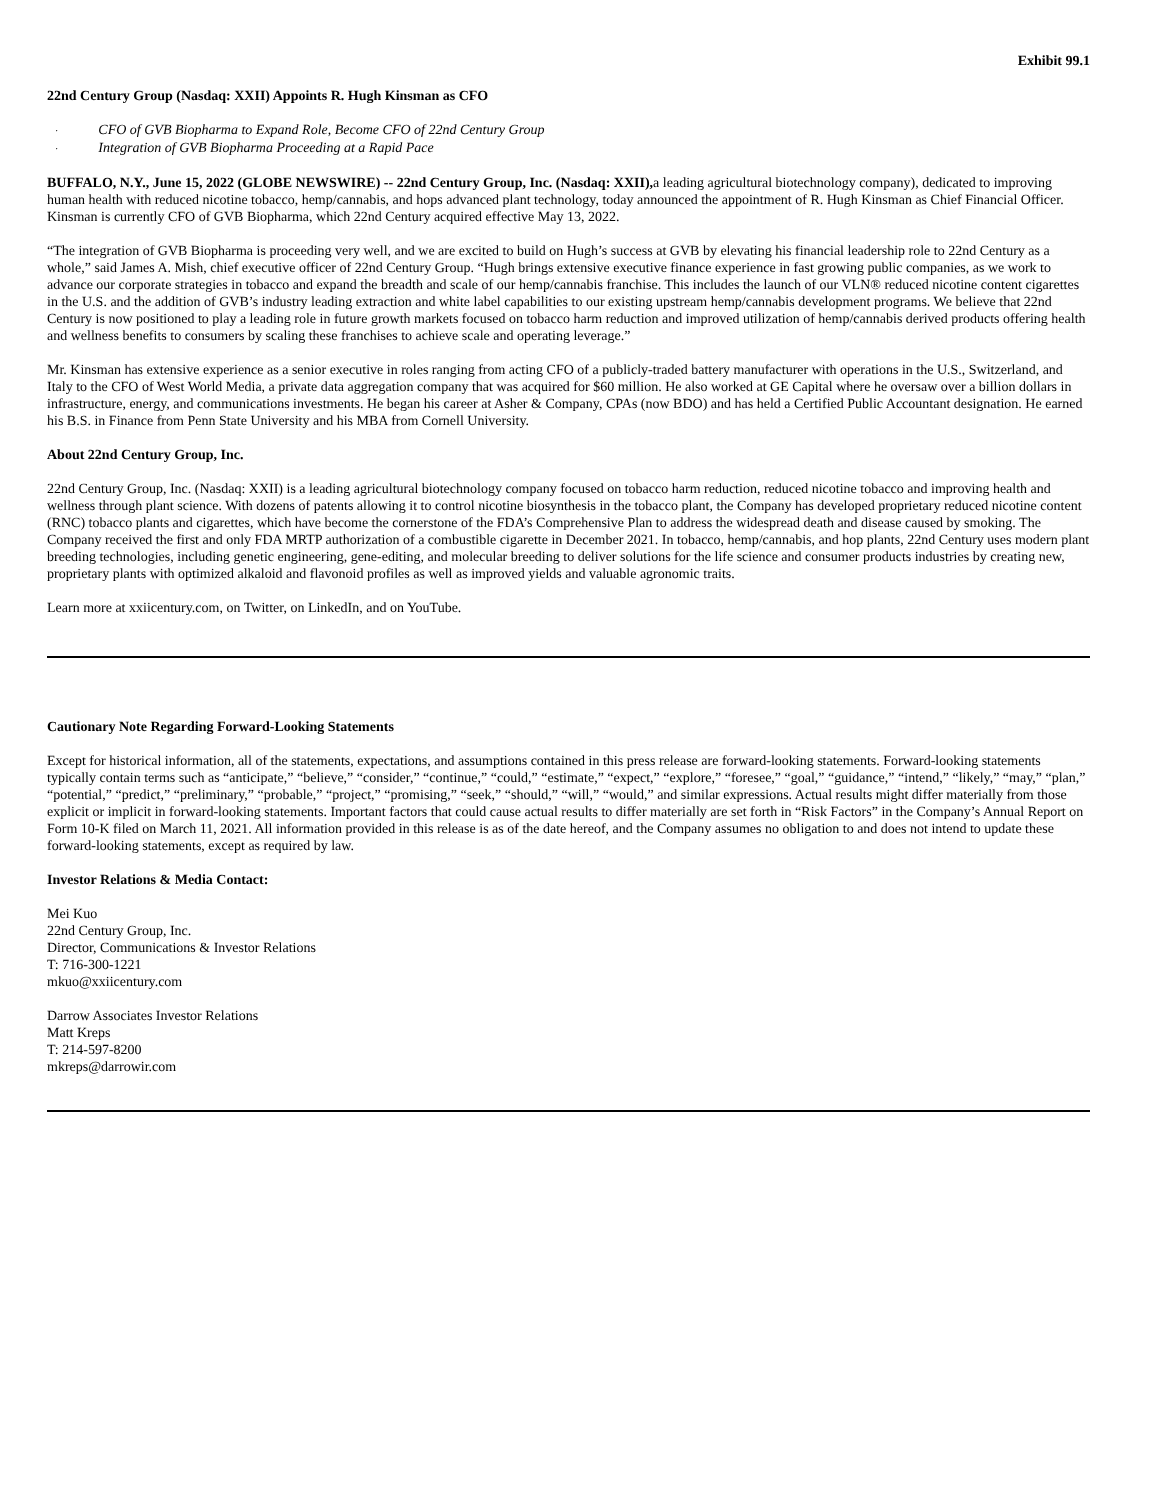Exhibit 99.1
22nd Century Group (Nasdaq: XXII) Appoints R. Hugh Kinsman as CFO
· CFO of GVB Biopharma to Expand Role, Become CFO of 22nd Century Group
· Integration of GVB Biopharma Proceeding at a Rapid Pace
BUFFALO, N.Y., June 15, 2022 (GLOBE NEWSWIRE) -- 22nd Century Group, Inc. (Nasdaq: XXII), a leading agricultural biotechnology company), dedicated to improving human health with reduced nicotine tobacco, hemp/cannabis, and hops advanced plant technology, today announced the appointment of R. Hugh Kinsman as Chief Financial Officer. Kinsman is currently CFO of GVB Biopharma, which 22nd Century acquired effective May 13, 2022.
“The integration of GVB Biopharma is proceeding very well, and we are excited to build on Hugh’s success at GVB by elevating his financial leadership role to 22nd Century as a whole,” said James A. Mish, chief executive officer of 22nd Century Group. “Hugh brings extensive executive finance experience in fast growing public companies, as we work to advance our corporate strategies in tobacco and expand the breadth and scale of our hemp/cannabis franchise. This includes the launch of our VLN® reduced nicotine content cigarettes in the U.S. and the addition of GVB’s industry leading extraction and white label capabilities to our existing upstream hemp/cannabis development programs. We believe that 22nd Century is now positioned to play a leading role in future growth markets focused on tobacco harm reduction and improved utilization of hemp/cannabis derived products offering health and wellness benefits to consumers by scaling these franchises to achieve scale and operating leverage.”
Mr. Kinsman has extensive experience as a senior executive in roles ranging from acting CFO of a publicly-traded battery manufacturer with operations in the U.S., Switzerland, and Italy to the CFO of West World Media, a private data aggregation company that was acquired for $60 million. He also worked at GE Capital where he oversaw over a billion dollars in infrastructure, energy, and communications investments. He began his career at Asher & Company, CPAs (now BDO) and has held a Certified Public Accountant designation. He earned his B.S. in Finance from Penn State University and his MBA from Cornell University.
About 22nd Century Group, Inc.
22nd Century Group, Inc. (Nasdaq: XXII) is a leading agricultural biotechnology company focused on tobacco harm reduction, reduced nicotine tobacco and improving health and wellness through plant science. With dozens of patents allowing it to control nicotine biosynthesis in the tobacco plant, the Company has developed proprietary reduced nicotine content (RNC) tobacco plants and cigarettes, which have become the cornerstone of the FDA’s Comprehensive Plan to address the widespread death and disease caused by smoking. The Company received the first and only FDA MRTP authorization of a combustible cigarette in December 2021. In tobacco, hemp/cannabis, and hop plants, 22nd Century uses modern plant breeding technologies, including genetic engineering, gene-editing, and molecular breeding to deliver solutions for the life science and consumer products industries by creating new, proprietary plants with optimized alkaloid and flavonoid profiles as well as improved yields and valuable agronomic traits.
Learn more at xxiicentury.com, on Twitter, on LinkedIn, and on YouTube.
Cautionary Note Regarding Forward-Looking Statements
Except for historical information, all of the statements, expectations, and assumptions contained in this press release are forward-looking statements. Forward-looking statements typically contain terms such as “anticipate,” “believe,” “consider,” “continue,” “could,” “estimate,” “expect,” “explore,” “foresee,” “goal,” “guidance,” “intend,” “likely,” “may,” “plan,” “potential,” “predict,” “preliminary,” “probable,” “project,” “promising,” “seek,” “should,” “will,” “would,” and similar expressions. Actual results might differ materially from those explicit or implicit in forward-looking statements. Important factors that could cause actual results to differ materially are set forth in “Risk Factors” in the Company’s Annual Report on Form 10-K filed on March 11, 2021. All information provided in this release is as of the date hereof, and the Company assumes no obligation to and does not intend to update these forward-looking statements, except as required by law.
Investor Relations & Media Contact:
Mei Kuo
22nd Century Group, Inc.
Director, Communications & Investor Relations
T: 716-300-1221
mkuo@xxiicentury.com
Darrow Associates Investor Relations
Matt Kreps
T: 214-597-8200
mkreps@darrowir.com